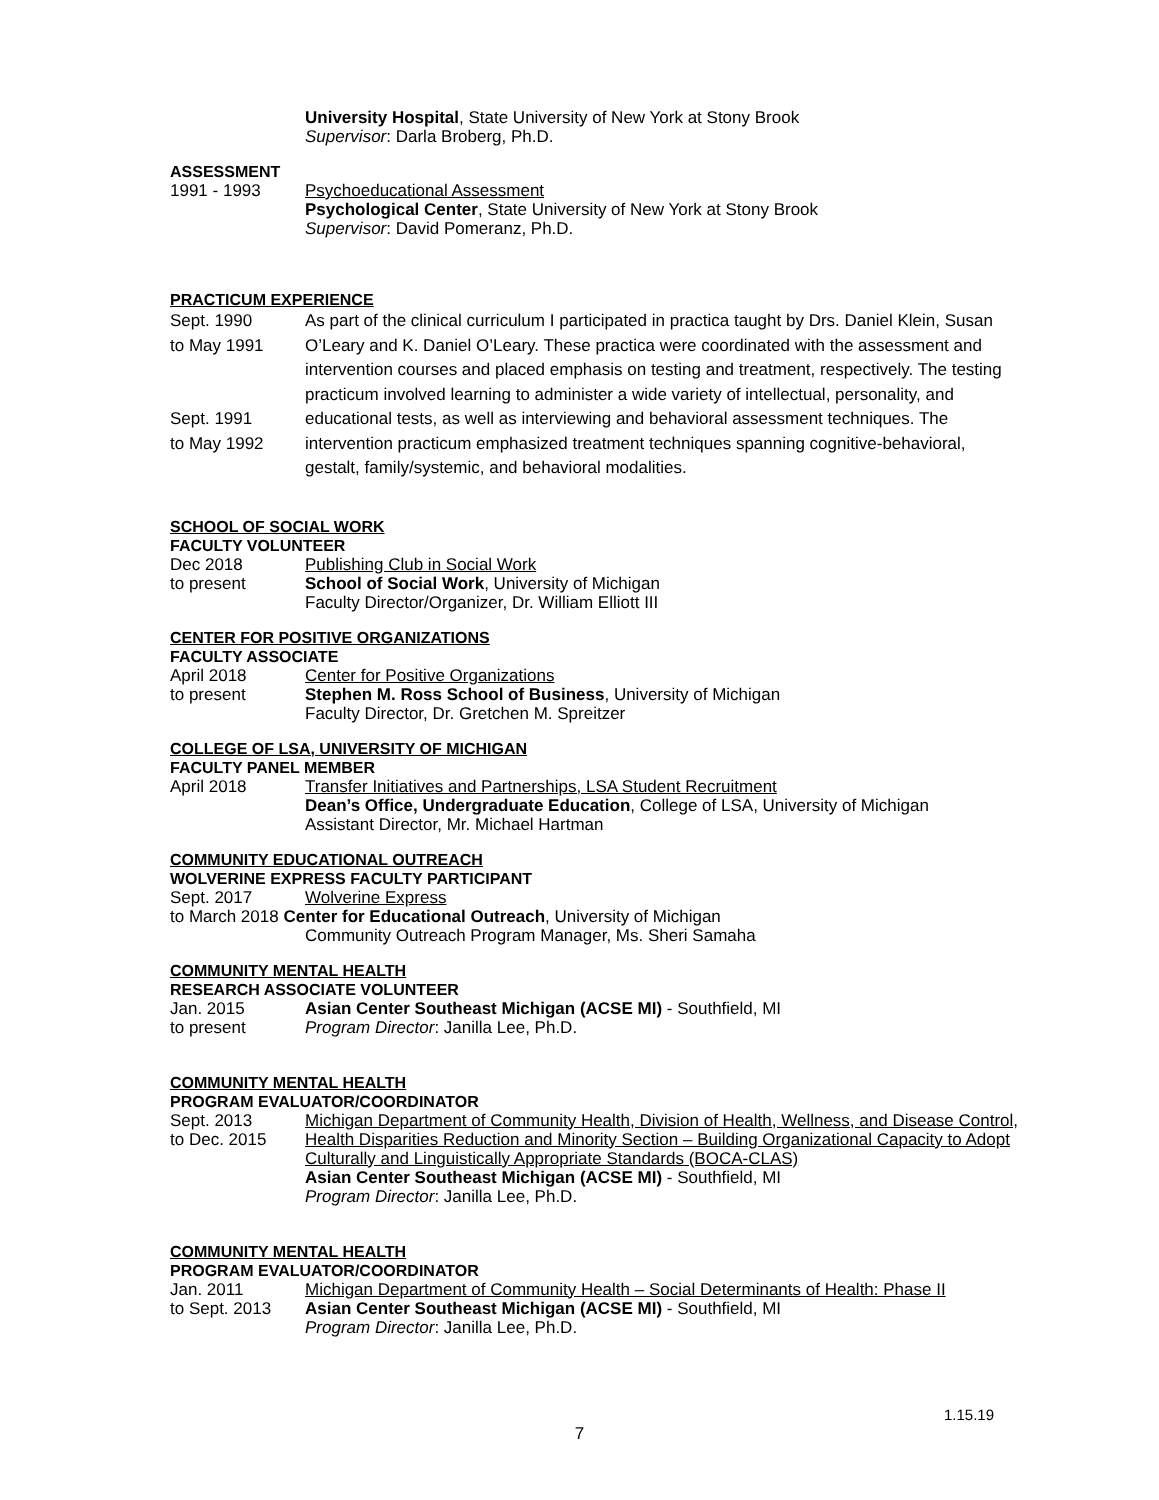University Hospital, State University of New York at Stony Brook
Supervisor: Darla Broberg, Ph.D.
ASSESSMENT
1991 - 1993 Psychoeducational Assessment
Psychological Center, State University of New York at Stony Brook
Supervisor: David Pomeranz, Ph.D.
PRACTICUM EXPERIENCE
Sept. 1990
to May 1991
Sept. 1991
to May 1992
As part of the clinical curriculum I participated in practica taught by Drs. Daniel Klein, Susan O’Leary and K. Daniel O’Leary. These practica were coordinated with the assessment and intervention courses and placed emphasis on testing and treatment, respectively. The testing practicum involved learning to administer a wide variety of intellectual, personality, and educational tests, as well as interviewing and behavioral assessment techniques. The intervention practicum emphasized treatment techniques spanning cognitive-behavioral, gestalt, family/systemic, and behavioral modalities.
SCHOOL OF SOCIAL WORK
FACULTY VOLUNTEER
Dec 2018
to present
Publishing Club in Social Work
School of Social Work, University of Michigan
Faculty Director/Organizer, Dr. William Elliott III
CENTER FOR POSITIVE ORGANIZATIONS
FACULTY ASSOCIATE
April 2018
to present
Center for Positive Organizations
Stephen M. Ross School of Business, University of Michigan
Faculty Director, Dr. Gretchen M. Spreitzer
COLLEGE OF LSA, UNIVERSITY OF MICHIGAN
FACULTY PANEL MEMBER
April 2018 Transfer Initiatives and Partnerships, LSA Student Recruitment
Dean’s Office, Undergraduate Education, College of LSA, University of Michigan
Assistant Director, Mr. Michael Hartman
COMMUNITY EDUCATIONAL OUTREACH
WOLVERINE EXPRESS FACULTY PARTICIPANT
Sept. 2017 Wolverine Express
to March 2018 Center for Educational Outreach, University of Michigan
Community Outreach Program Manager, Ms. Sheri Samaha
COMMUNITY MENTAL HEALTH
RESEARCH ASSOCIATE VOLUNTEER
Jan. 2015
to present
Asian Center Southeast Michigan (ACSE MI) - Southfield, MI
Program Director: Janilla Lee, Ph.D.
COMMUNITY MENTAL HEALTH
PROGRAM EVALUATOR/COORDINATOR
Sept. 2013
to Dec. 2015
Michigan Department of Community Health, Division of Health, Wellness, and Disease Control, Health Disparities Reduction and Minority Section – Building Organizational Capacity to Adopt Culturally and Linguistically Appropriate Standards (BOCA-CLAS)
Asian Center Southeast Michigan (ACSE MI) - Southfield, MI
Program Director: Janilla Lee, Ph.D.
COMMUNITY MENTAL HEALTH
PROGRAM EVALUATOR/COORDINATOR
Jan. 2011
to Sept. 2013
Michigan Department of Community Health – Social Determinants of Health: Phase II
Asian Center Southeast Michigan (ACSE MI) - Southfield, MI
Program Director: Janilla Lee, Ph.D.
1.15.19
7